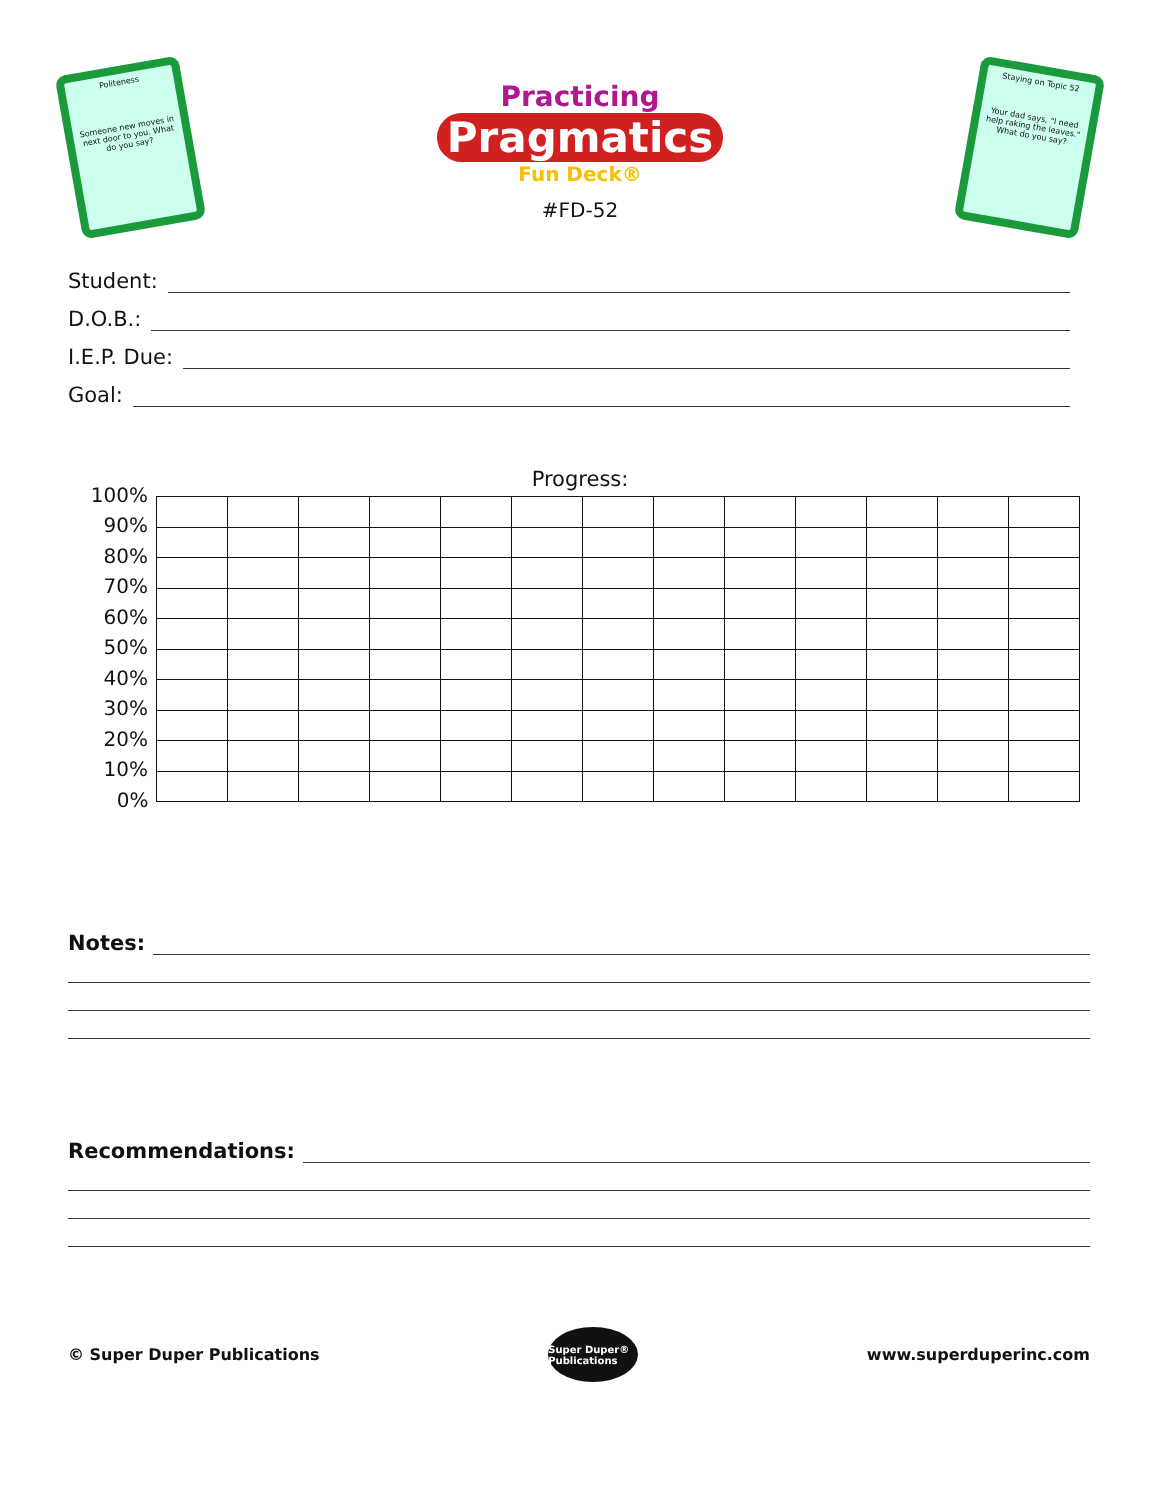Politeness
Someone new moves in next door to you. What do you say?
Practicing
Pragmatics
Fun Deck®
#FD-52
Staying on Topic 52
Your dad says, "I need help raking the leaves." What do you say?
Student:
D.O.B.:
I.E.P. Due:
Goal:
Progress:
| 100% | | | | | | | | | | | | | |
| 90% | | | | | | | | | | | | | |
| 80% | | | | | | | | | | | | | |
| 70% | | | | | | | | | | | | | |
| 60% | | | | | | | | | | | | | |
| 50% | | | | | | | | | | | | | |
| 40% | | | | | | | | | | | | | |
| 30% | | | | | | | | | | | | | |
| 20% | | | | | | | | | | | | | |
| 10% | | | | | | | | | | | | | |
| 0% | | | | | | | | | | | | | |
Notes:
Recommendations:
© Super Duper Publications
Super Duper® Publications
www.superduperinc.com